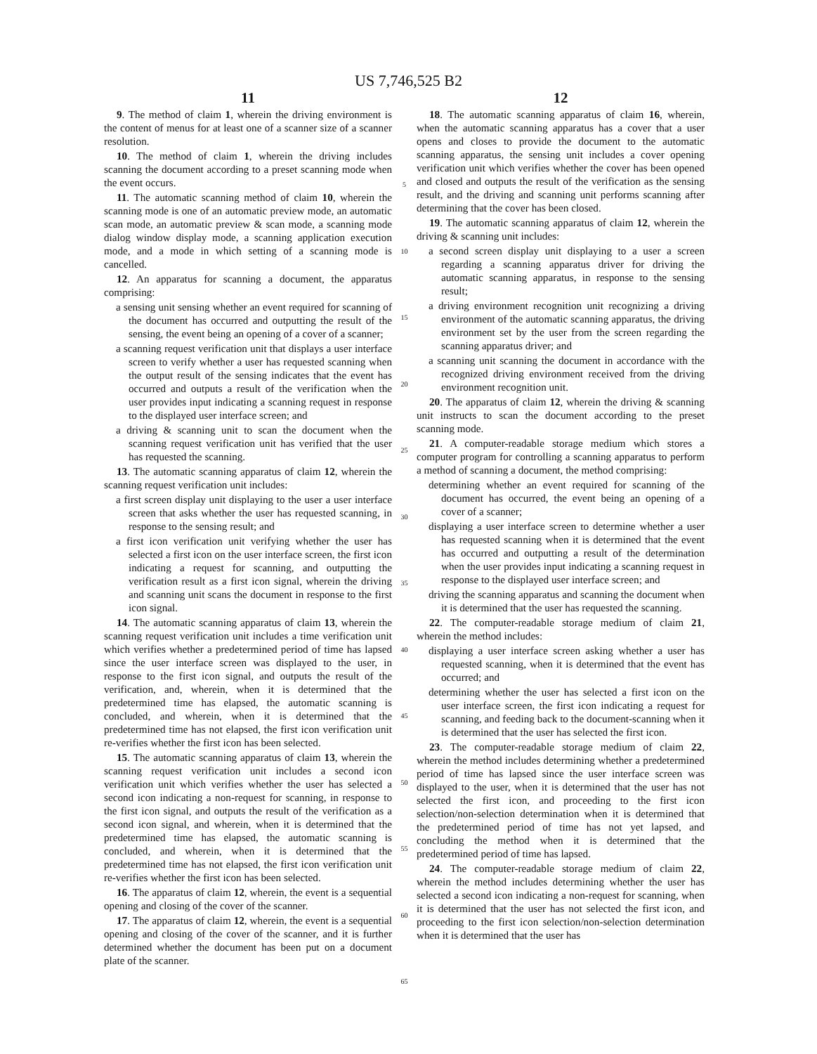US 7,746,525 B2
11
9. The method of claim 1, wherein the driving environment is the content of menus for at least one of a scanner size of a scanner resolution.
10. The method of claim 1, wherein the driving includes scanning the document according to a preset scanning mode when the event occurs.
11. The automatic scanning method of claim 10, wherein the scanning mode is one of an automatic preview mode, an automatic scan mode, an automatic preview & scan mode, a scanning mode dialog window display mode, a scanning application execution mode, and a mode in which setting of a scanning mode is cancelled.
12. An apparatus for scanning a document, the apparatus comprising:
a sensing unit sensing whether an event required for scanning of the document has occurred and outputting the result of the sensing, the event being an opening of a cover of a scanner;
a scanning request verification unit that displays a user interface screen to verify whether a user has requested scanning when the output result of the sensing indicates that the event has occurred and outputs a result of the verification when the user provides input indicating a scanning request in response to the displayed user interface screen; and
a driving & scanning unit to scan the document when the scanning request verification unit has verified that the user has requested the scanning.
13. The automatic scanning apparatus of claim 12, wherein the scanning request verification unit includes:
a first screen display unit displaying to the user a user interface screen that asks whether the user has requested scanning, in response to the sensing result; and
a first icon verification unit verifying whether the user has selected a first icon on the user interface screen, the first icon indicating a request for scanning, and outputting the verification result as a first icon signal, wherein the driving and scanning unit scans the document in response to the first icon signal.
14. The automatic scanning apparatus of claim 13, wherein the scanning request verification unit includes a time verification unit which verifies whether a predetermined period of time has lapsed since the user interface screen was displayed to the user, in response to the first icon signal, and outputs the result of the verification, and, wherein, when it is determined that the predetermined time has elapsed, the automatic scanning is concluded, and wherein, when it is determined that the predetermined time has not elapsed, the first icon verification unit re-verifies whether the first icon has been selected.
15. The automatic scanning apparatus of claim 13, wherein the scanning request verification unit includes a second icon verification unit which verifies whether the user has selected a second icon indicating a non-request for scanning, in response to the first icon signal, and outputs the result of the verification as a second icon signal, and wherein, when it is determined that the predetermined time has elapsed, the automatic scanning is concluded, and wherein, when it is determined that the predetermined time has not elapsed, the first icon verification unit re-verifies whether the first icon has been selected.
16. The apparatus of claim 12, wherein, the event is a sequential opening and closing of the cover of the scanner.
17. The apparatus of claim 12, wherein, the event is a sequential opening and closing of the cover of the scanner, and it is further determined whether the document has been put on a document plate of the scanner.
5
10
15
20
25
30
35
40
45
50
55
60
65
12
18. The automatic scanning apparatus of claim 16, wherein, when the automatic scanning apparatus has a cover that a user opens and closes to provide the document to the automatic scanning apparatus, the sensing unit includes a cover opening verification unit which verifies whether the cover has been opened and closed and outputs the result of the verification as the sensing result, and the driving and scanning unit performs scanning after determining that the cover has been closed.
19. The automatic scanning apparatus of claim 12, wherein the driving & scanning unit includes:
a second screen display unit displaying to a user a screen regarding a scanning apparatus driver for driving the automatic scanning apparatus, in response to the sensing result;
a driving environment recognition unit recognizing a driving environment of the automatic scanning apparatus, the driving environment set by the user from the screen regarding the scanning apparatus driver; and
a scanning unit scanning the document in accordance with the recognized driving environment received from the driving environment recognition unit.
20. The apparatus of claim 12, wherein the driving & scanning unit instructs to scan the document according to the preset scanning mode.
21. A computer-readable storage medium which stores a computer program for controlling a scanning apparatus to perform a method of scanning a document, the method comprising:
determining whether an event required for scanning of the document has occurred, the event being an opening of a cover of a scanner;
displaying a user interface screen to determine whether a user has requested scanning when it is determined that the event has occurred and outputting a result of the determination when the user provides input indicating a scanning request in response to the displayed user interface screen; and
driving the scanning apparatus and scanning the document when it is determined that the user has requested the scanning.
22. The computer-readable storage medium of claim 21, wherein the method includes:
displaying a user interface screen asking whether a user has requested scanning, when it is determined that the event has occurred; and
determining whether the user has selected a first icon on the user interface screen, the first icon indicating a request for scanning, and feeding back to the document-scanning when it is determined that the user has selected the first icon.
23. The computer-readable storage medium of claim 22, wherein the method includes determining whether a predetermined period of time has lapsed since the user interface screen was displayed to the user, when it is determined that the user has not selected the first icon, and proceeding to the first icon selection/non-selection determination when it is determined that the predetermined period of time has not yet lapsed, and concluding the method when it is determined that the predetermined period of time has lapsed.
24. The computer-readable storage medium of claim 22, wherein the method includes determining whether the user has selected a second icon indicating a non-request for scanning, when it is determined that the user has not selected the first icon, and proceeding to the first icon selection/non-selection determination when it is determined that the user has